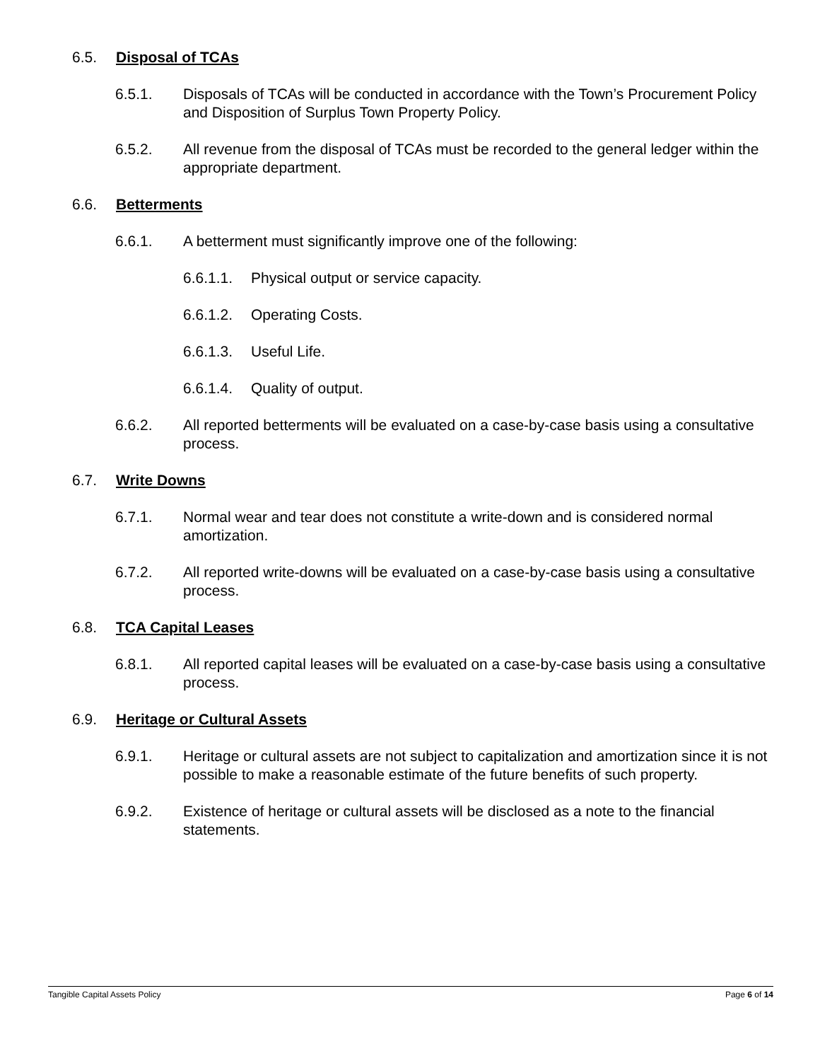6.5. Disposal of TCAs
6.5.1. Disposals of TCAs will be conducted in accordance with the Town’s Procurement Policy and Disposition of Surplus Town Property Policy.
6.5.2. All revenue from the disposal of TCAs must be recorded to the general ledger within the appropriate department.
6.6. Betterments
6.6.1. A betterment must significantly improve one of the following:
6.6.1.1. Physical output or service capacity.
6.6.1.2. Operating Costs.
6.6.1.3. Useful Life.
6.6.1.4. Quality of output.
6.6.2. All reported betterments will be evaluated on a case-by-case basis using a consultative process.
6.7. Write Downs
6.7.1. Normal wear and tear does not constitute a write-down and is considered normal amortization.
6.7.2. All reported write-downs will be evaluated on a case-by-case basis using a consultative process.
6.8. TCA Capital Leases
6.8.1. All reported capital leases will be evaluated on a case-by-case basis using a consultative process.
6.9. Heritage or Cultural Assets
6.9.1. Heritage or cultural assets are not subject to capitalization and amortization since it is not possible to make a reasonable estimate of the future benefits of such property.
6.9.2. Existence of heritage or cultural assets will be disclosed as a note to the financial statements.
Tangible Capital Assets Policy Page 6 of 14